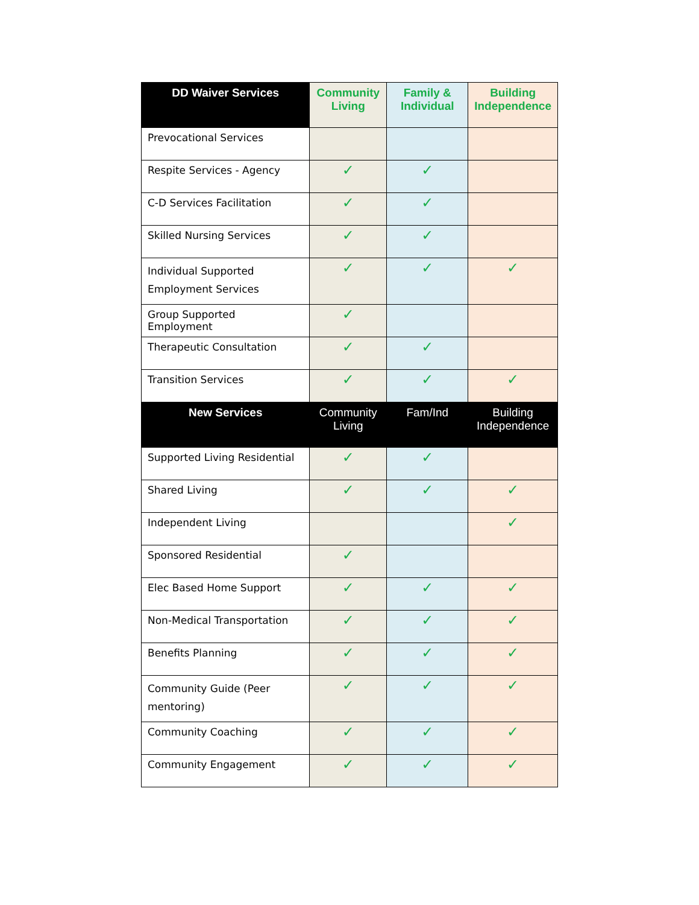| DD Waiver Services | Community Living | Family & Individual | Building Independence |
| --- | --- | --- | --- |
| Prevocational Services | | | |
| Respite Services - Agency | ✓ | ✓ | |
| C-D Services Facilitation | ✓ | ✓ | |
| Skilled Nursing Services | ✓ | ✓ | |
| Individual Supported Employment Services | ✓ | ✓ | ✓ |
| Group Supported Employment | ✓ | | |
| Therapeutic Consultation | ✓ | ✓ | |
| Transition Services | ✓ | ✓ | ✓ |
| New Services | Community Living | Fam/Ind | Building Independence |
| Supported Living Residential | ✓ | ✓ | |
| Shared Living | ✓ | ✓ | ✓ |
| Independent Living | | | ✓ |
| Sponsored Residential | ✓ | | |
| Elec Based Home Support | ✓ | ✓ | ✓ |
| Non-Medical Transportation | ✓ | ✓ | ✓ |
| Benefits Planning | ✓ | ✓ | ✓ |
| Community Guide (Peer mentoring) | ✓ | ✓ | ✓ |
| Community Coaching | ✓ | ✓ | ✓ |
| Community Engagement | ✓ | ✓ | ✓ |